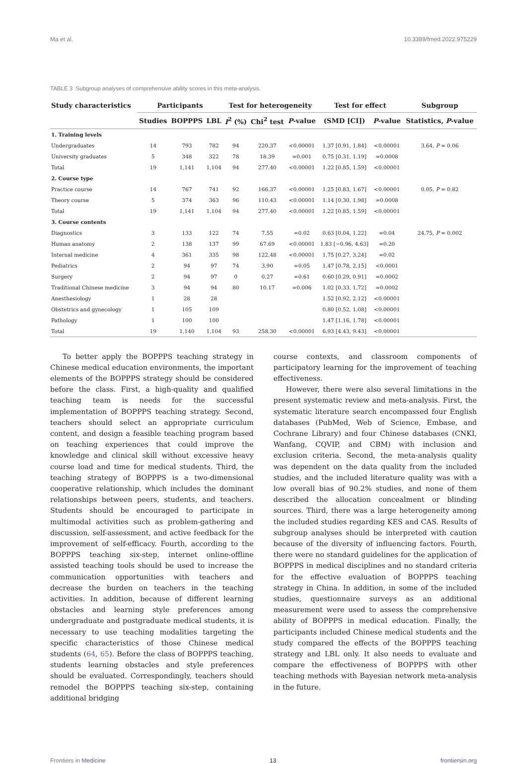Ma et al. 10.3389/fmed.2022.975229
TABLE 3 Subgroup analyses of comprehensive ability scores in this meta-analysis.
| Study characteristics | Participants | | | Test for heterogeneity | | | Test for effect | | Subgroup |
| --- | --- | --- | --- | --- | --- | --- | --- | --- | --- |
| | Studies | BOPPPS | LBL | I<sup>2</sup> (%) | Chi<sup>2</sup> test | P -value | (SMD [CI]) | P -value | Statistics, P -value |
| 1. Training levels | | | | | | | | | |
| Undergraduates | 14 | 793 | 782 | 94 | 220.37 | <0.00001 | 1.37 [0.91, 1.84] | <0.00001 | 3.64, P = 0.06 |
| University graduates | 5 | 348 | 322 | 78 | 18.39 | =0.001 | 0.75 [0.31, 1.19] | =0.0008 | |
| Total | 19 | 1,141 | 1,104 | 94 | 277.40 | <0.00001 | 1.22 [0.85, 1.59] | <0.00001 | |
| 2. Course type | | | | | | | | | |
| Practice course | 14 | 767 | 741 | 92 | 166.37 | <0.00001 | 1.25 [0.83, 1.67] | <0.00001 | 0.05, P = 0.82 |
| Theory course | 5 | 374 | 363 | 96 | 110.43 | <0.00001 | 1.14 [0.30, 1.98] | =0.0008 | |
| Total | 19 | 1,141 | 1,104 | 94 | 277.40 | <0.00001 | 1.22 [0.85, 1.59] | <0.00001 | |
| 3. Course contents | | | | | | | | | |
| Diagnostics | 3 | 133 | 122 | 74 | 7.55 | =0.02 | 0.63 [0.04, 1.22] | =0.04 | 24.75, P = 0.002 |
| Human anatomy | 2 | 138 | 137 | 99 | 67.69 | <0.00001 | 1.83 [−0.96, 4.63] | =0.20 | |
| Internal medicine | 4 | 361 | 335 | 98 | 122.48 | <0.00001 | 1.75 [0.27, 3.24] | =0.02 | |
| Pediatrics | 2 | 94 | 97 | 74 | 3.90 | =0.05 | 1.47 [0.78, 2.15] | <0.0001 | |
| Surgery | 2 | 94 | 97 | 0 | 0.27 | =0.61 | 0.60 [0.29, 0.91] | =0.0002 | |
| Traditional Chinese medicine | 3 | 94 | 94 | 80 | 10.17 | =0.006 | 1.02 [0.33, 1.72] | =0.0002 | |
| Anesthesiology | 1 | 28 | 28 | | | | 1.52 [0.92, 2.12] | <0.00001 | |
| Obstetrics and gynecology | 1 | 105 | 109 | | | | 0.80 [0.52, 1.08] | <0.00001 | |
| Pathology | 1 | 100 | 100 | | | | 1.47 [1.16, 1.78] | <0.00001 | |
| Total | 19 | 1,140 | 1,104 | 93 | 258.30 | <0.00001 | 6.93 [4.43, 9.43] | <0.00001 | |
To better apply the BOPPPS teaching strategy in Chinese medical education environments, the important elements of the BOPPPS strategy should be considered before the class. First, a high-quality and qualified teaching team is needs for the successful implementation of BOPPPS teaching strategy. Second, teachers should select an appropriate curriculum content, and design a feasible teaching program based on teaching experiences that could improve the knowledge and clinical skill without excessive heavy course load and time for medical students. Third, the teaching strategy of BOPPPS is a two-dimensional cooperative relationship, which includes the dominant relationships between peers, students, and teachers. Students should be encouraged to participate in multimodal activities such as problem-gathering and discussion, self-assessment, and active feedback for the improvement of self-efficacy. Fourth, according to the BOPPPS teaching six-step, internet online-offline assisted teaching tools should be used to increase the communication opportunities with teachers and decrease the burden on teachers in the teaching activities. In addition, because of different learning obstacles and learning style preferences among undergraduate and postgraduate medical students, it is necessary to use teaching modalities targeting the specific characteristics of those Chinese medical students (64, 65). Before the class of BOPPPS teaching, students learning obstacles and style preferences should be evaluated. Correspondingly, teachers should remodel the BOPPPS teaching six-step, containing additional bridging
course contexts, and classroom components of participatory learning for the improvement of teaching effectiveness.
However, there were also several limitations in the present systematic review and meta-analysis. First, the systematic literature search encompassed four English databases (PubMed, Web of Science, Embase, and Cochrane Library) and four Chinese databases (CNKI, Wanfang, CQVIP, and CBM) with inclusion and exclusion criteria. Second, the meta-analysis quality was dependent on the data quality from the included studies, and the included literature quality was with a low overall bias of 90.2% studies, and none of them described the allocation concealment or blinding sources. Third, there was a large heterogeneity among the included studies regarding KES and CAS. Results of subgroup analyses should be interpreted with caution because of the diversity of influencing factors. Fourth, there were no standard guidelines for the application of BOPPPS in medical disciplines and no standard criteria for the effective evaluation of BOPPPS teaching strategy in China. In addition, in some of the included studies, questionnaire surveys as an additional measurement were used to assess the comprehensive ability of BOPPPS in medical education. Finally, the participants included Chinese medical students and the study compared the effects of the BOPPPS teaching strategy and LBL only. It also needs to evaluate and compare the effectiveness of BOPPPS with other teaching methods with Bayesian network meta-analysis in the future.
Frontiers in Medicine 13 frontiersin.org